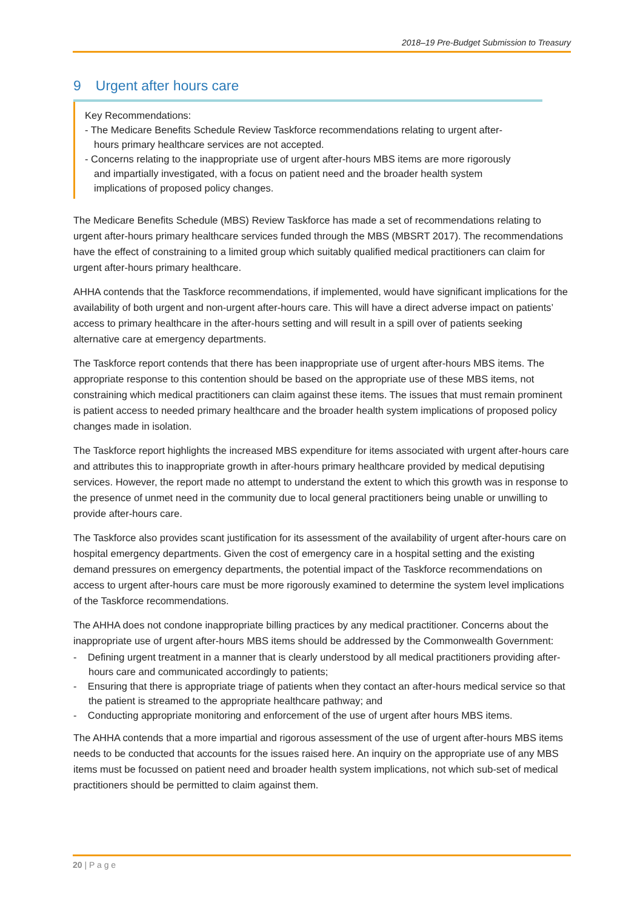2018–19 Pre-Budget Submission to Treasury
9 Urgent after hours care
Key Recommendations:
- The Medicare Benefits Schedule Review Taskforce recommendations relating to urgent after-hours primary healthcare services are not accepted.
- Concerns relating to the inappropriate use of urgent after-hours MBS items are more rigorously and impartially investigated, with a focus on patient need and the broader health system implications of proposed policy changes.
The Medicare Benefits Schedule (MBS) Review Taskforce has made a set of recommendations relating to urgent after-hours primary healthcare services funded through the MBS (MBSRT 2017). The recommendations have the effect of constraining to a limited group which suitably qualified medical practitioners can claim for urgent after-hours primary healthcare.
AHHA contends that the Taskforce recommendations, if implemented, would have significant implications for the availability of both urgent and non-urgent after-hours care. This will have a direct adverse impact on patients’ access to primary healthcare in the after-hours setting and will result in a spill over of patients seeking alternative care at emergency departments.
The Taskforce report contends that there has been inappropriate use of urgent after-hours MBS items. The appropriate response to this contention should be based on the appropriate use of these MBS items, not constraining which medical practitioners can claim against these items. The issues that must remain prominent is patient access to needed primary healthcare and the broader health system implications of proposed policy changes made in isolation.
The Taskforce report highlights the increased MBS expenditure for items associated with urgent after-hours care and attributes this to inappropriate growth in after-hours primary healthcare provided by medical deputising services. However, the report made no attempt to understand the extent to which this growth was in response to the presence of unmet need in the community due to local general practitioners being unable or unwilling to provide after-hours care.
The Taskforce also provides scant justification for its assessment of the availability of urgent after-hours care on hospital emergency departments. Given the cost of emergency care in a hospital setting and the existing demand pressures on emergency departments, the potential impact of the Taskforce recommendations on access to urgent after-hours care must be more rigorously examined to determine the system level implications of the Taskforce recommendations.
The AHHA does not condone inappropriate billing practices by any medical practitioner. Concerns about the inappropriate use of urgent after-hours MBS items should be addressed by the Commonwealth Government:
- Defining urgent treatment in a manner that is clearly understood by all medical practitioners providing after-hours care and communicated accordingly to patients;
- Ensuring that there is appropriate triage of patients when they contact an after-hours medical service so that the patient is streamed to the appropriate healthcare pathway; and
- Conducting appropriate monitoring and enforcement of the use of urgent after hours MBS items.
The AHHA contends that a more impartial and rigorous assessment of the use of urgent after-hours MBS items needs to be conducted that accounts for the issues raised here. An inquiry on the appropriate use of any MBS items must be focussed on patient need and broader health system implications, not which sub-set of medical practitioners should be permitted to claim against them.
20 | P a g e